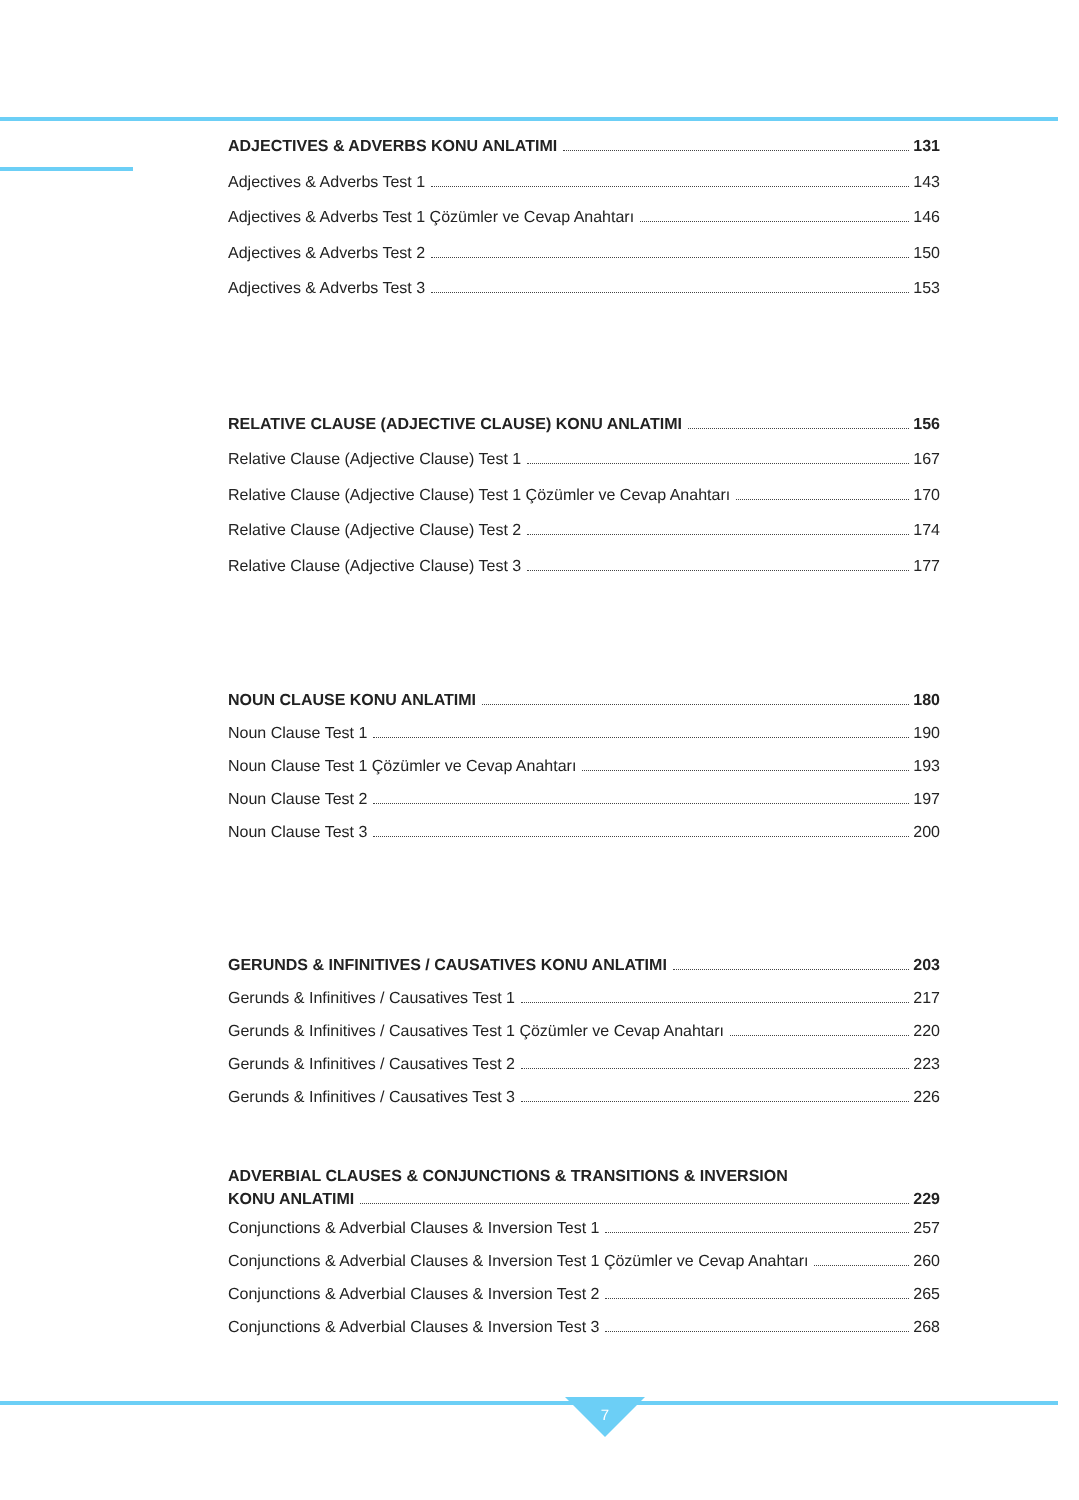ADJECTIVES & ADVERBS KONU ANLATIMI 131
Adjectives & Adverbs Test 1 143
Adjectives & Adverbs Test 1 Çözümler ve Cevap Anahtarı 146
Adjectives & Adverbs Test 2 150
Adjectives & Adverbs Test 3 153
RELATIVE CLAUSE (ADJECTIVE CLAUSE) KONU ANLATIMI 156
Relative Clause (Adjective Clause) Test 1 167
Relative Clause (Adjective Clause) Test 1 Çözümler ve Cevap Anahtarı 170
Relative Clause (Adjective Clause) Test 2 174
Relative Clause (Adjective Clause) Test 3 177
NOUN CLAUSE KONU ANLATIMI 180
Noun Clause Test 1 190
Noun Clause Test 1 Çözümler ve Cevap Anahtarı 193
Noun Clause Test 2 197
Noun Clause Test 3 200
GERUNDS & INFINITIVES / CAUSATIVES KONU ANLATIMI 203
Gerunds & Infinitives / Causatives Test 1 217
Gerunds & Infinitives / Causatives Test 1 Çözümler ve Cevap Anahtarı 220
Gerunds & Infinitives / Causatives Test 2 223
Gerunds & Infinitives / Causatives Test 3 226
ADVERBIAL CLAUSES & CONJUNCTIONS & TRANSITIONS & INVERSION
KONU ANLATIMI 229
Conjunctions & Adverbial Clauses & Inversion Test 1 257
Conjunctions & Adverbial Clauses & Inversion Test 1 Çözümler ve Cevap Anahtarı 260
Conjunctions & Adverbial Clauses & Inversion Test 2 265
Conjunctions & Adverbial Clauses & Inversion Test 3 268
7